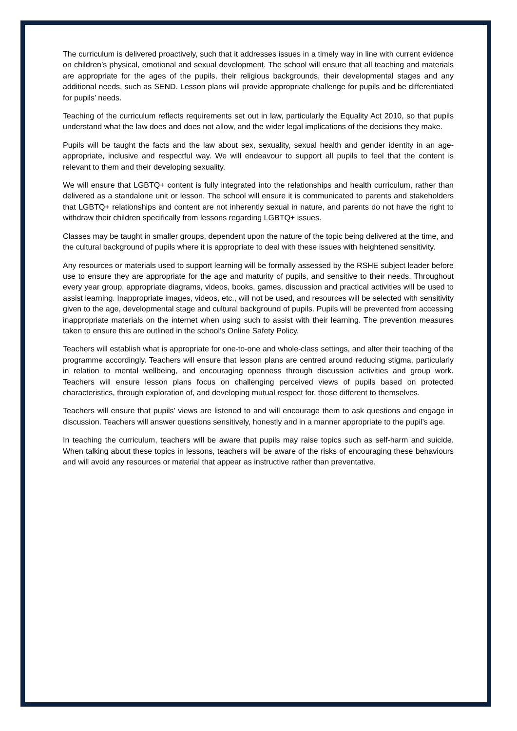The curriculum is delivered proactively, such that it addresses issues in a timely way in line with current evidence on children’s physical, emotional and sexual development. The school will ensure that all teaching and materials are appropriate for the ages of the pupils, their religious backgrounds, their developmental stages and any additional needs, such as SEND. Lesson plans will provide appropriate challenge for pupils and be differentiated for pupils’ needs.
Teaching of the curriculum reflects requirements set out in law, particularly the Equality Act 2010, so that pupils understand what the law does and does not allow, and the wider legal implications of the decisions they make.
Pupils will be taught the facts and the law about sex, sexuality, sexual health and gender identity in an age-appropriate, inclusive and respectful way. We will endeavour to support all pupils to feel that the content is relevant to them and their developing sexuality.
We will ensure that LGBTQ+ content is fully integrated into the relationships and health curriculum, rather than delivered as a standalone unit or lesson. The school will ensure it is communicated to parents and stakeholders that LGBTQ+ relationships and content are not inherently sexual in nature, and parents do not have the right to withdraw their children specifically from lessons regarding LGBTQ+ issues.
Classes may be taught in smaller groups, dependent upon the nature of the topic being delivered at the time, and the cultural background of pupils where it is appropriate to deal with these issues with heightened sensitivity.
Any resources or materials used to support learning will be formally assessed by the RSHE subject leader before use to ensure they are appropriate for the age and maturity of pupils, and sensitive to their needs. Throughout every year group, appropriate diagrams, videos, books, games, discussion and practical activities will be used to assist learning. Inappropriate images, videos, etc., will not be used, and resources will be selected with sensitivity given to the age, developmental stage and cultural background of pupils. Pupils will be prevented from accessing inappropriate materials on the internet when using such to assist with their learning. The prevention measures taken to ensure this are outlined in the school’s Online Safety Policy.
Teachers will establish what is appropriate for one-to-one and whole-class settings, and alter their teaching of the programme accordingly. Teachers will ensure that lesson plans are centred around reducing stigma, particularly in relation to mental wellbeing, and encouraging openness through discussion activities and group work. Teachers will ensure lesson plans focus on challenging perceived views of pupils based on protected characteristics, through exploration of, and developing mutual respect for, those different to themselves.
Teachers will ensure that pupils’ views are listened to and will encourage them to ask questions and engage in discussion. Teachers will answer questions sensitively, honestly and in a manner appropriate to the pupil’s age.
In teaching the curriculum, teachers will be aware that pupils may raise topics such as self-harm and suicide. When talking about these topics in lessons, teachers will be aware of the risks of encouraging these behaviours and will avoid any resources or material that appear as instructive rather than preventative.